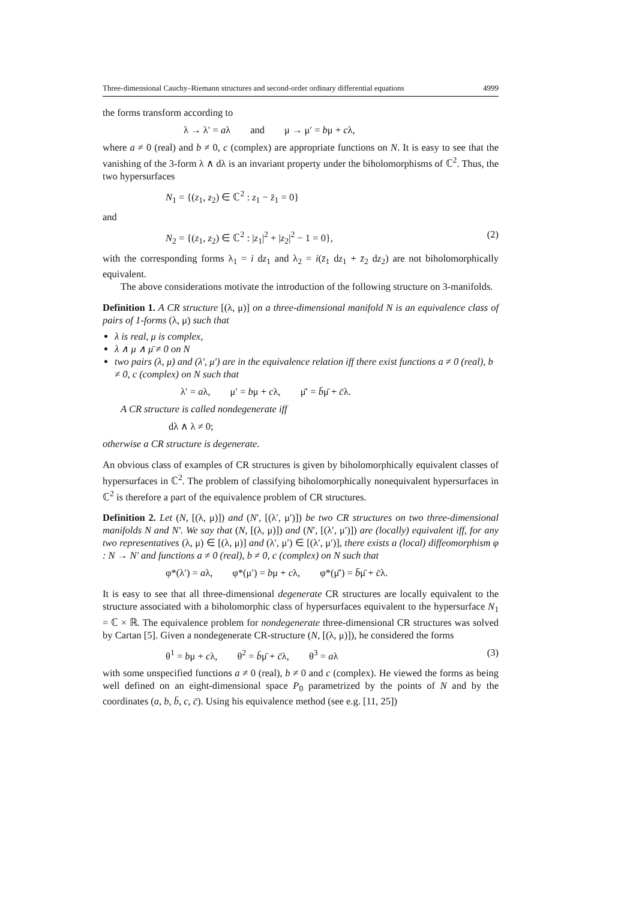Three-dimensional Cauchy–Riemann structures and second-order ordinary differential equations 4999
the forms transform according to
λ → λ′ = aλ and μ → μ′ = bμ + cλ,
where a ≠ 0 (real) and b ≠ 0, c (complex) are appropriate functions on N. It is easy to see that the vanishing of the 3-form λ ∧ dλ is an invariant property under the biholomorphisms of ℂ<sup>2</sup>. Thus, the two hypersurfaces
N<sub>1</sub> = {(z<sub>1</sub>, z<sub>2</sub>) ∈ ℂ<sup>2</sup> : z<sub>1</sub> − z̄<sub>1</sub> = 0}
and
N<sub>2</sub> = {(z<sub>1</sub>, z<sub>2</sub>) ∈ ℂ<sup>2</sup> : |z<sub>1</sub>|<sup>2</sup> + |z<sub>2</sub>|<sup>2</sup> − 1 = 0}, (2)
with the corresponding forms λ<sub>1</sub> = i dz<sub>1</sub> and λ<sub>2</sub> = i(z̄<sub>1</sub> dz<sub>1</sub> + z̄<sub>2</sub> dz<sub>2</sub>) are not biholomorphically equivalent.
The above considerations motivate the introduction of the following structure on 3-manifolds.
Definition 1. A CR structure [(λ, μ)] on a three-dimensional manifold N is an equivalence class of pairs of 1-forms (λ, μ) such that
λ is real, μ is complex,
λ ∧ μ ∧ μ̄ ≠ 0 on N
two pairs (λ, μ) and (λ′, μ′) are in the equivalence relation iff there exist functions a ≠ 0 (real), b ≠ 0, c (complex) on N such that
λ′ = aλ, μ′ = bμ + cλ, μ̄′ = b̄μ̄ + c̄λ.
A CR structure is called nondegenerate iff
dλ ∧ λ ≠ 0;
otherwise a CR structure is degenerate.
An obvious class of examples of CR structures is given by biholomorphically equivalent classes of hypersurfaces in ℂ<sup>2</sup>. The problem of classifying biholomorphically nonequivalent hypersurfaces in ℂ<sup>2</sup> is therefore a part of the equivalence problem of CR structures.
Definition 2. Let (N, [(λ, μ)]) and (N′, [(λ′, μ′)]) be two CR structures on two three-dimensional manifolds N and N′. We say that (N, [(λ, μ)]) and (N′, [(λ′, μ′)]) are (locally) equivalent iff, for any two representatives (λ, μ) ∈ [(λ, μ)] and (λ′, μ′) ∈ [(λ′, μ′)], there exists a (local) diffeomorphism φ : N → N′ and functions a ≠ 0 (real), b ≠ 0, c (complex) on N such that
φ*(λ′) = aλ, φ*(μ′) = bμ + cλ, φ*(μ̄′) = b̄μ̄ + c̄λ.
It is easy to see that all three-dimensional degenerate CR structures are locally equivalent to the structure associated with a biholomorphic class of hypersurfaces equivalent to the hypersurface N<sub>1</sub> = ℂ × ℝ. The equivalence problem for nondegenerate three-dimensional CR structures was solved by Cartan [5]. Given a nondegenerate CR-structure (N, [(λ, μ)]), he considered the forms
θ<sup>1</sup> = bμ + cλ, θ<sup>2</sup> = b̄μ̄ + c̄λ, θ<sup>3</sup> = aλ (3)
with some unspecified functions a ≠ 0 (real), b ≠ 0 and c (complex). He viewed the forms as being well defined on an eight-dimensional space P<sub>0</sub> parametrized by the points of N and by the coordinates (a, b, b̄, c, c̄). Using his equivalence method (see e.g. [11, 25])